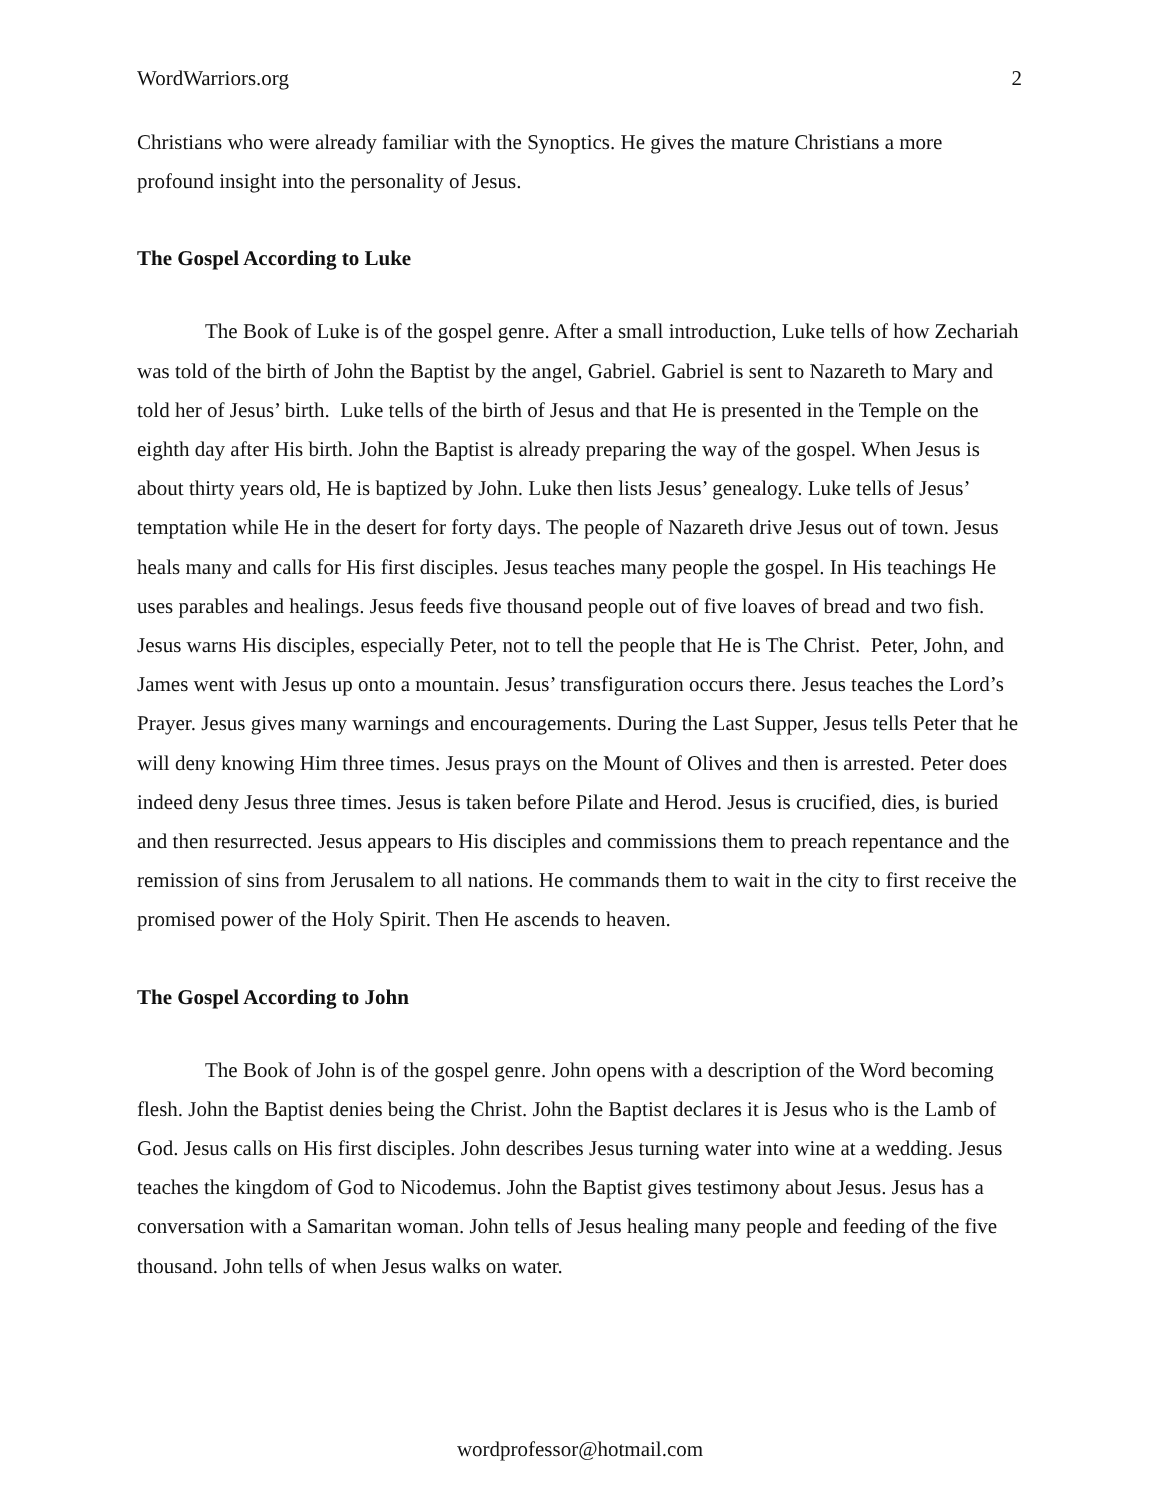WordWarriors.org 2
Christians who were already familiar with the Synoptics. He gives the mature Christians a more profound insight into the personality of Jesus.
The Gospel According to Luke
The Book of Luke is of the gospel genre. After a small introduction, Luke tells of how Zechariah was told of the birth of John the Baptist by the angel, Gabriel. Gabriel is sent to Nazareth to Mary and told her of Jesus’ birth. Luke tells of the birth of Jesus and that He is presented in the Temple on the eighth day after His birth. John the Baptist is already preparing the way of the gospel. When Jesus is about thirty years old, He is baptized by John. Luke then lists Jesus’ genealogy. Luke tells of Jesus’ temptation while He in the desert for forty days. The people of Nazareth drive Jesus out of town. Jesus heals many and calls for His first disciples. Jesus teaches many people the gospel. In His teachings He uses parables and healings. Jesus feeds five thousand people out of five loaves of bread and two fish. Jesus warns His disciples, especially Peter, not to tell the people that He is The Christ. Peter, John, and James went with Jesus up onto a mountain. Jesus’ transfiguration occurs there. Jesus teaches the Lord’s Prayer. Jesus gives many warnings and encouragements. During the Last Supper, Jesus tells Peter that he will deny knowing Him three times. Jesus prays on the Mount of Olives and then is arrested. Peter does indeed deny Jesus three times. Jesus is taken before Pilate and Herod. Jesus is crucified, dies, is buried and then resurrected. Jesus appears to His disciples and commissions them to preach repentance and the remission of sins from Jerusalem to all nations. He commands them to wait in the city to first receive the promised power of the Holy Spirit. Then He ascends to heaven.
The Gospel According to John
The Book of John is of the gospel genre. John opens with a description of the Word becoming flesh. John the Baptist denies being the Christ. John the Baptist declares it is Jesus who is the Lamb of God. Jesus calls on His first disciples. John describes Jesus turning water into wine at a wedding. Jesus teaches the kingdom of God to Nicodemus. John the Baptist gives testimony about Jesus. Jesus has a conversation with a Samaritan woman. John tells of Jesus healing many people and feeding of the five thousand. John tells of when Jesus walks on water.
wordprofessor@hotmail.com